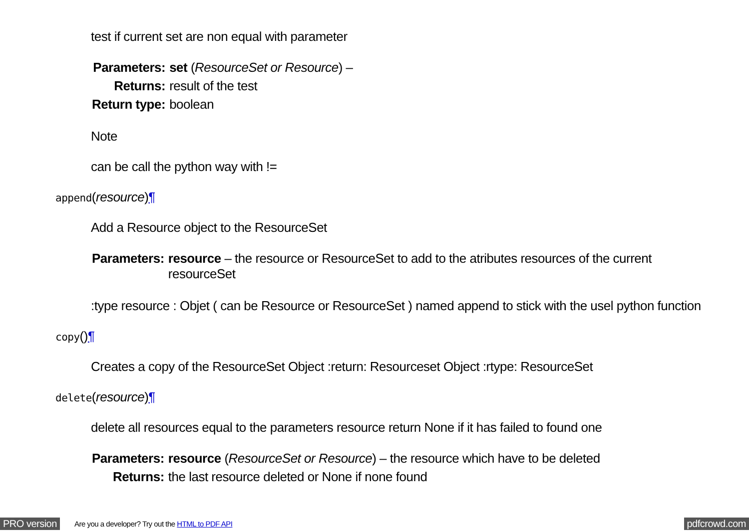test if current set are non equal with parameter
| Parameters: | set ( ResourceSet or Resource ) – |
| Returns: | result of the test |
| Return type: | boolean |
Note
can be call the python way with !=
append(resource)¶
Add a Resource object to the ResourceSet
| Parameters: | resource – the resource or ResourceSet to add to the atributes resources of the current resourceSet |
:type resource : Objet ( can be Resource or ResourceSet ) named append to stick with the usel python function
copy()¶
Creates a copy of the ResourceSet Object :return: Resourceset Object :rtype: ResourceSet
delete(resource)¶
delete all resources equal to the parameters resource return None if it has failed to found one
| Parameters: | resource ( ResourceSet or Resource ) – the resource which have to be deleted |
| Returns: | the last resource deleted or None if none found |
PRO version Are you a developer? Try out the HTML to PDF API pdfcrowd.com